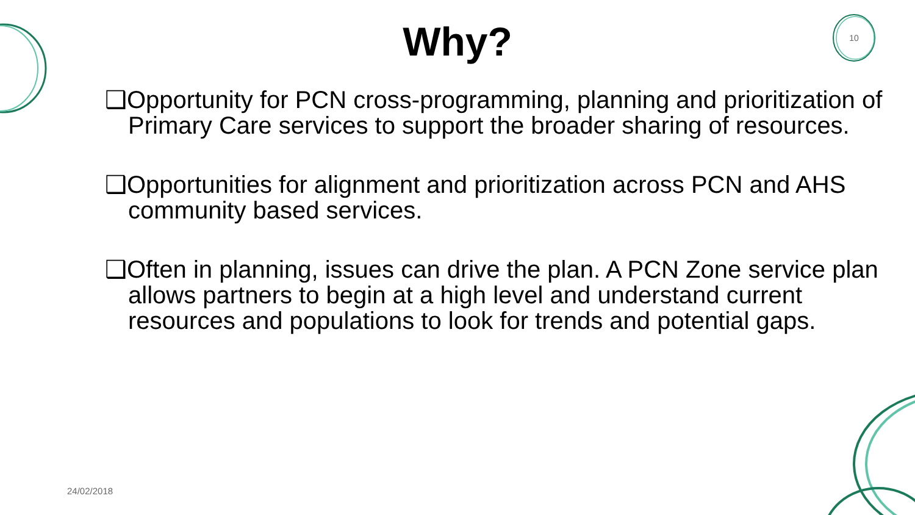Why?
10
❑Opportunity for PCN cross-programming, planning and prioritization of Primary Care services to support the broader sharing of resources.
❑Opportunities for alignment and prioritization across PCN and AHS community based services.
❑Often in planning, issues can drive the plan. A PCN Zone service plan allows partners to begin at a high level and understand current resources and populations to look for trends and potential gaps.
24/02/2018